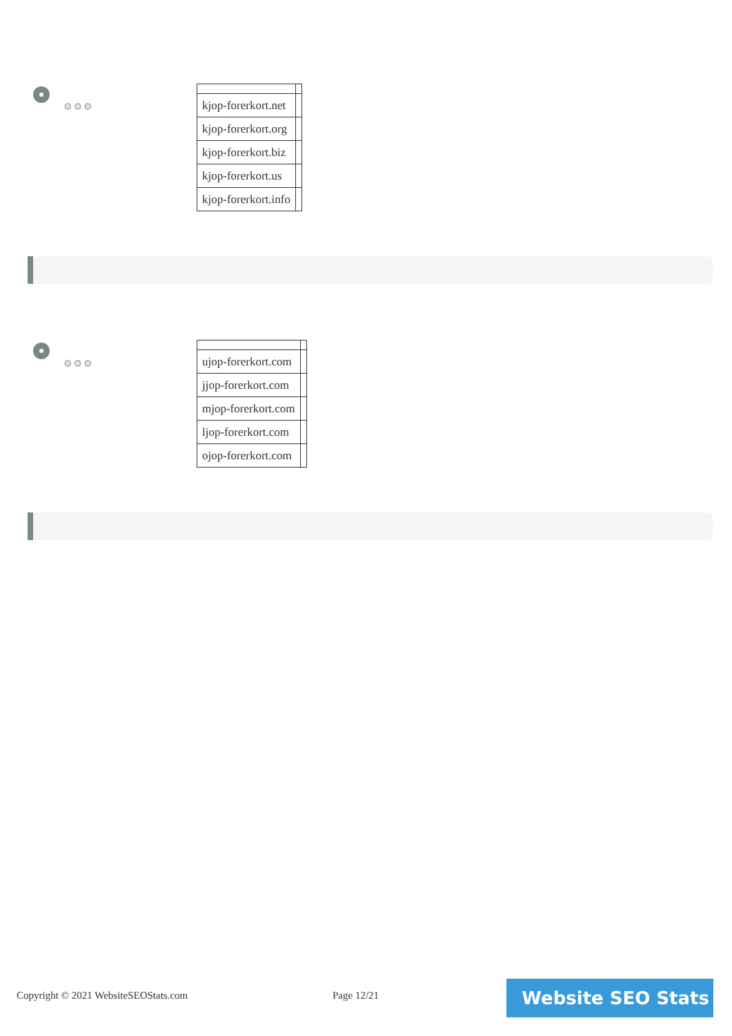⚙⚙⚙
| kjop-forerkort.net | |
| kjop-forerkort.org | |
| kjop-forerkort.biz | |
| kjop-forerkort.us | |
| kjop-forerkort.info | |
⚙⚙⚙
| ujop-forerkort.com | |
| jjop-forerkort.com | |
| mjop-forerkort.com | |
| ljop-forerkort.com | |
| ojop-forerkort.com | |
Copyright © 2021 WebsiteSEOStats.com
Page 12/21 Website SEO Stats